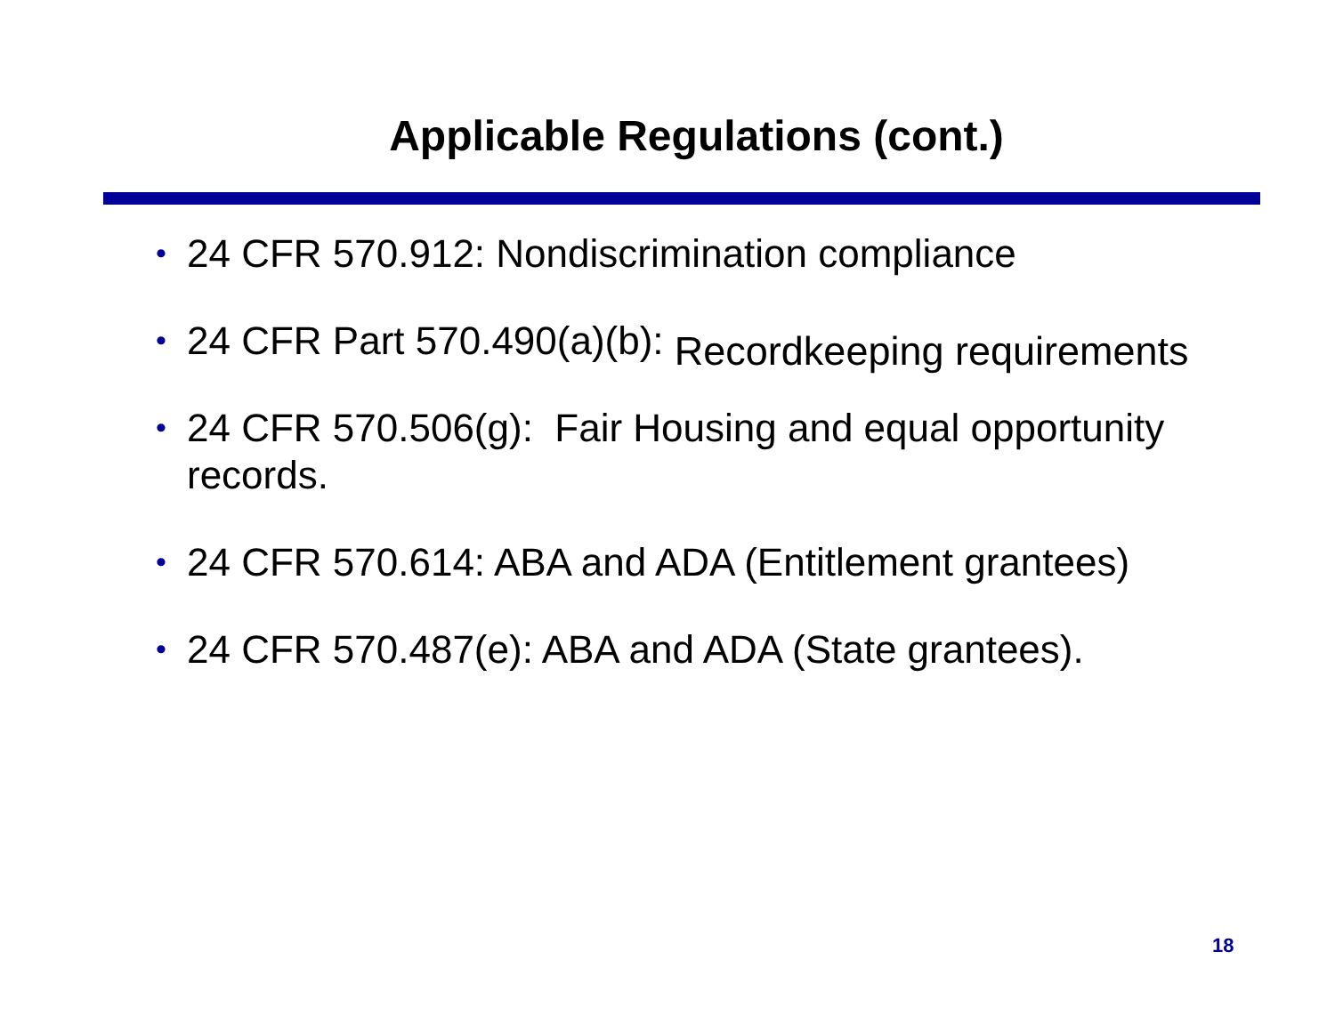Applicable Regulations (cont.)
• 24 CFR 570.912: Nondiscrimination compliance
• 24 CFR Part 570.490(a)(b): Recordkeeping requirements
• 24 CFR 570.506(g): Fair Housing and equal opportunity records.
• 24 CFR 570.614: ABA and ADA (Entitlement grantees)
• 24 CFR 570.487(e): ABA and ADA (State grantees).
18